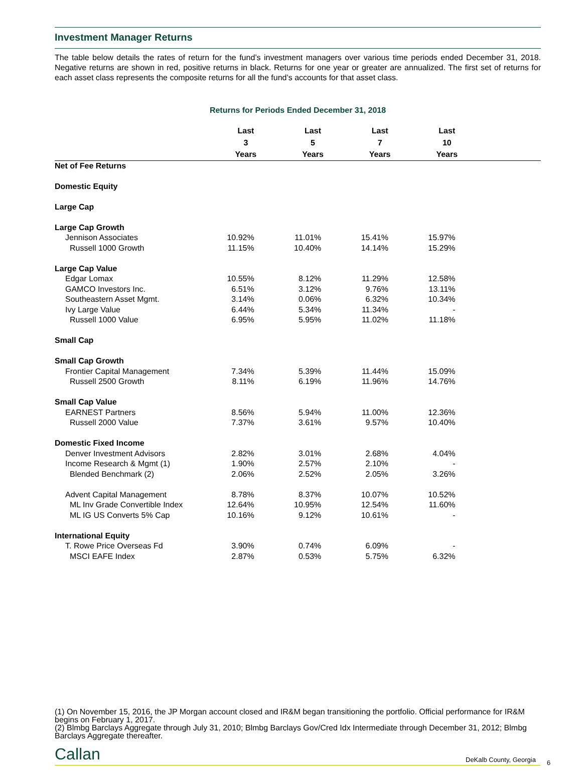Investment Manager Returns
The table below details the rates of return for the fund’s investment managers over various time periods ended December 31, 2018. Negative returns are shown in red, positive returns in black. Returns for one year or greater are annualized. The first set of returns for each asset class represents the composite returns for all the fund’s accounts for that asset class.
Returns for Periods Ended December 31, 2018
| | Last 3 Years | Last 5 Years | Last 7 Years | Last 10 Years | |
| --- | --- | --- | --- | --- | --- |
| Net of Fee Returns | | | | | |
| Domestic Equity | | | | | |
| Large Cap | | | | | |
| Large Cap Growth | | | | | |
| Jennison Associates | 10.92% | 11.01% | 15.41% | 15.97% | |
| Russell 1000 Growth | 11.15% | 10.40% | 14.14% | 15.29% | |
| Large Cap Value | | | | | |
| Edgar Lomax | 10.55% | 8.12% | 11.29% | 12.58% | |
| GAMCO Investors Inc. | 6.51% | 3.12% | 9.76% | 13.11% | |
| Southeastern Asset Mgmt. | 3.14% | 0.06% | 6.32% | 10.34% | |
| Ivy Large Value | 6.44% | 5.34% | 11.34% | - | |
| Russell 1000 Value | 6.95% | 5.95% | 11.02% | 11.18% | |
| Small Cap | | | | | |
| Small Cap Growth | | | | | |
| Frontier Capital Management | 7.34% | 5.39% | 11.44% | 15.09% | |
| Russell 2500 Growth | 8.11% | 6.19% | 11.96% | 14.76% | |
| Small Cap Value | | | | | |
| EARNEST Partners | 8.56% | 5.94% | 11.00% | 12.36% | |
| Russell 2000 Value | 7.37% | 3.61% | 9.57% | 10.40% | |
| Domestic Fixed Income | | | | | |
| Denver Investment Advisors | 2.82% | 3.01% | 2.68% | 4.04% | |
| Income Research & Mgmt (1) | 1.90% | 2.57% | 2.10% | - | |
| Blended Benchmark (2) | 2.06% | 2.52% | 2.05% | 3.26% | |
| Advent Capital Management | 8.78% | 8.37% | 10.07% | 10.52% | |
| ML Inv Grade Convertible Index | 12.64% | 10.95% | 12.54% | 11.60% | |
| ML IG US Converts 5% Cap | 10.16% | 9.12% | 10.61% | - | |
| International Equity | | | | | |
| T. Rowe Price Overseas Fd | 3.90% | 0.74% | 6.09% | - | |
| MSCI EAFE Index | 2.87% | 0.53% | 5.75% | 6.32% | |
(1) On November 15, 2016, the JP Morgan account closed and IR&M began transitioning the portfolio. Official performance for IR&M begins on February 1, 2017.
(2) Blmbg Barclays Aggregate through July 31, 2010; Blmbg Barclays Gov/Cred Idx Intermediate through December 31, 2012; Blmbg Barclays Aggregate thereafter.
Callan DeKalb County, Georgia 6